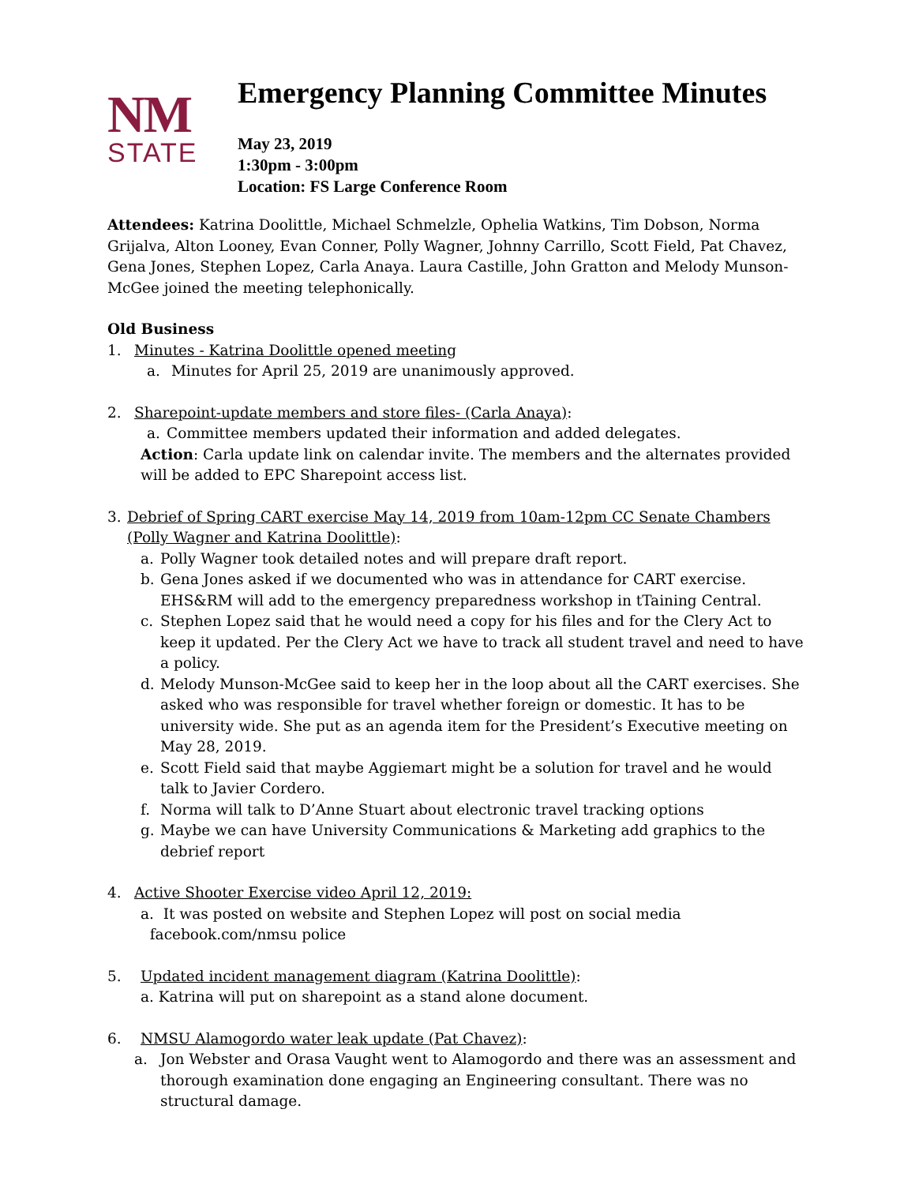NM
STATE
Emergency Planning Committee Minutes
May 23, 2019
1:30pm - 3:00pm
Location: FS Large Conference Room
Attendees: Katrina Doolittle, Michael Schmelzle, Ophelia Watkins, Tim Dobson, Norma Grijalva, Alton Looney, Evan Conner, Polly Wagner, Johnny Carrillo, Scott Field, Pat Chavez, Gena Jones, Stephen Lopez, Carla Anaya. Laura Castille, John Gratton and Melody Munson-McGee joined the meeting telephonically.
Old Business
1. Minutes - Katrina Doolittle opened meeting
a. Minutes for April 25, 2019 are unanimously approved.
2. Sharepoint-update members and store files- (Carla Anaya):
a. Committee members updated their information and added delegates.
Action: Carla update link on calendar invite. The members and the alternates provided will be added to EPC Sharepoint access list.
3. Debrief of Spring CART exercise May 14, 2019 from 10am-12pm CC Senate Chambers (Polly Wagner and Katrina Doolittle):
a. Polly Wagner took detailed notes and will prepare draft report.
b. Gena Jones asked if we documented who was in attendance for CART exercise. EHS&RM will add to the emergency preparedness workshop in tTaining Central.
c. Stephen Lopez said that he would need a copy for his files and for the Clery Act to keep it updated. Per the Clery Act we have to track all student travel and need to have a policy.
d. Melody Munson-McGee said to keep her in the loop about all the CART exercises. She asked who was responsible for travel whether foreign or domestic. It has to be university wide. She put as an agenda item for the President’s Executive meeting on May 28, 2019.
e. Scott Field said that maybe Aggiemart might be a solution for travel and he would talk to Javier Cordero.
f. Norma will talk to D’Anne Stuart about electronic travel tracking options
g. Maybe we can have University Communications & Marketing add graphics to the debrief report
4. Active Shooter Exercise video April 12, 2019:
a. It was posted on website and Stephen Lopez will post on social media
facebook.com/nmsu police
5. Updated incident management diagram (Katrina Doolittle):
a. Katrina will put on sharepoint as a stand alone document.
6. NMSU Alamogordo water leak update (Pat Chavez):
a. Jon Webster and Orasa Vaught went to Alamogordo and there was an assessment and thorough examination done engaging an Engineering consultant. There was no structural damage.